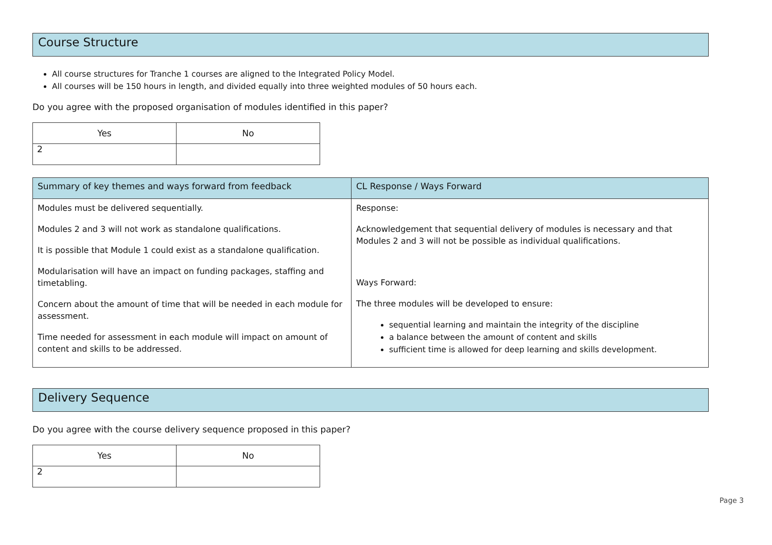Course Structure
All course structures for Tranche 1 courses are aligned to the Integrated Policy Model.
All courses will be 150 hours in length, and divided equally into three weighted modules of 50 hours each.
Do you agree with the proposed organisation of modules identified in this paper?
| Yes | No |
| --- | --- |
| 2 | |
| Summary of key themes and ways forward from feedback | CL Response / Ways Forward |
| --- | --- |
| Modules must be delivered sequentially. Modules 2 and 3 will not work as standalone qualifications. It is possible that Module 1 could exist as a standalone qualification. Modularisation will have an impact on funding packages, staffing and timetabling. Concern about the amount of time that will be needed in each module for assessment. Time needed for assessment in each module will impact on amount of content and skills to be addressed. | Response: Acknowledgement that sequential delivery of modules is necessary and that Modules 2 and 3 will not be possible as individual qualifications. Ways Forward: The three modules will be developed to ensure: sequential learning and maintain the integrity of the discipline a balance between the amount of content and skills sufficient time is allowed for deep learning and skills development. |
Delivery Sequence
Do you agree with the course delivery sequence proposed in this paper?
| Yes | No |
| --- | --- |
| 2 | |
Page 3